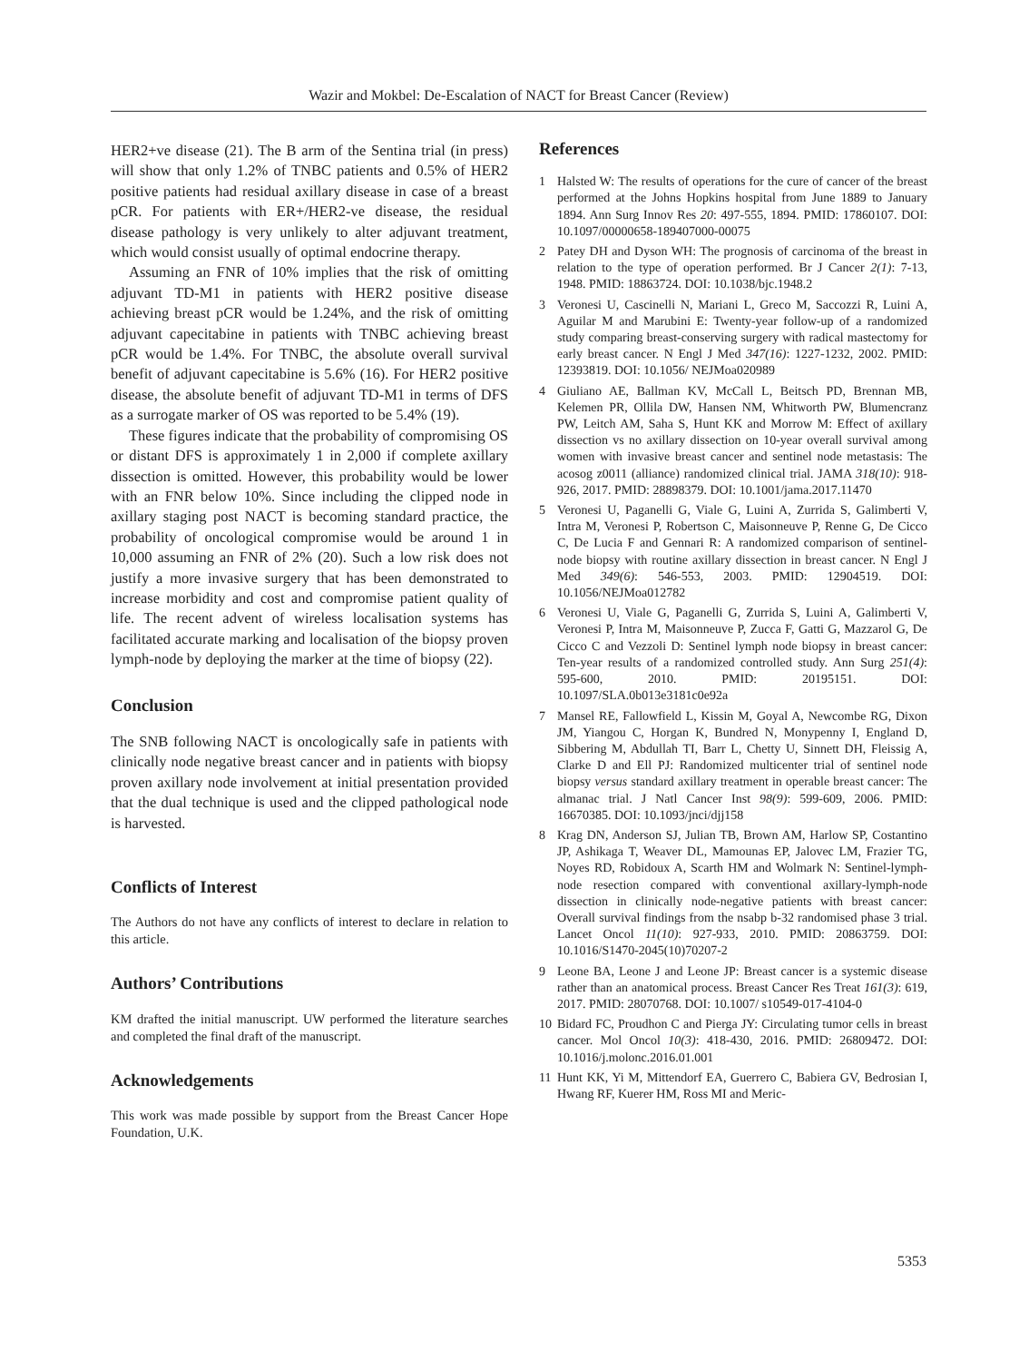Wazir and Mokbel: De-Escalation of NACT for Breast Cancer (Review)
HER2+ve disease (21). The B arm of the Sentina trial (in press) will show that only 1.2% of TNBC patients and 0.5% of HER2 positive patients had residual axillary disease in case of a breast pCR. For patients with ER+/HER2-ve disease, the residual disease pathology is very unlikely to alter adjuvant treatment, which would consist usually of optimal endocrine therapy.
Assuming an FNR of 10% implies that the risk of omitting adjuvant TD-M1 in patients with HER2 positive disease achieving breast pCR would be 1.24%, and the risk of omitting adjuvant capecitabine in patients with TNBC achieving breast pCR would be 1.4%. For TNBC, the absolute overall survival benefit of adjuvant capecitabine is 5.6% (16). For HER2 positive disease, the absolute benefit of adjuvant TD-M1 in terms of DFS as a surrogate marker of OS was reported to be 5.4% (19).
These figures indicate that the probability of compromising OS or distant DFS is approximately 1 in 2,000 if complete axillary dissection is omitted. However, this probability would be lower with an FNR below 10%. Since including the clipped node in axillary staging post NACT is becoming standard practice, the probability of oncological compromise would be around 1 in 10,000 assuming an FNR of 2% (20). Such a low risk does not justify a more invasive surgery that has been demonstrated to increase morbidity and cost and compromise patient quality of life. The recent advent of wireless localisation systems has facilitated accurate marking and localisation of the biopsy proven lymph-node by deploying the marker at the time of biopsy (22).
Conclusion
The SNB following NACT is oncologically safe in patients with clinically node negative breast cancer and in patients with biopsy proven axillary node involvement at initial presentation provided that the dual technique is used and the clipped pathological node is harvested.
Conflicts of Interest
The Authors do not have any conflicts of interest to declare in relation to this article.
Authors’ Contributions
KM drafted the initial manuscript. UW performed the literature searches and completed the final draft of the manuscript.
Acknowledgements
This work was made possible by support from the Breast Cancer Hope Foundation, U.K.
References
1 Halsted W: The results of operations for the cure of cancer of the breast performed at the Johns Hopkins hospital from June 1889 to January 1894. Ann Surg Innov Res 20: 497-555, 1894. PMID: 17860107. DOI: 10.1097/00000658-189407000-00075
2 Patey DH and Dyson WH: The prognosis of carcinoma of the breast in relation to the type of operation performed. Br J Cancer 2(1): 7-13, 1948. PMID: 18863724. DOI: 10.1038/bjc.1948.2
3 Veronesi U, Cascinelli N, Mariani L, Greco M, Saccozzi R, Luini A, Aguilar M and Marubini E: Twenty-year follow-up of a randomized study comparing breast-conserving surgery with radical mastectomy for early breast cancer. N Engl J Med 347(16): 1227-1232, 2002. PMID: 12393819. DOI: 10.1056/ NEJMoa020989
4 Giuliano AE, Ballman KV, McCall L, Beitsch PD, Brennan MB, Kelemen PR, Ollila DW, Hansen NM, Whitworth PW, Blumencranz PW, Leitch AM, Saha S, Hunt KK and Morrow M: Effect of axillary dissection vs no axillary dissection on 10-year overall survival among women with invasive breast cancer and sentinel node metastasis: The acosog z0011 (alliance) randomized clinical trial. JAMA 318(10): 918-926, 2017. PMID: 28898379. DOI: 10.1001/jama.2017.11470
5 Veronesi U, Paganelli G, Viale G, Luini A, Zurrida S, Galimberti V, Intra M, Veronesi P, Robertson C, Maisonneuve P, Renne G, De Cicco C, De Lucia F and Gennari R: A randomized comparison of sentinel-node biopsy with routine axillary dissection in breast cancer. N Engl J Med 349(6): 546-553, 2003. PMID: 12904519. DOI: 10.1056/NEJMoa012782
6 Veronesi U, Viale G, Paganelli G, Zurrida S, Luini A, Galimberti V, Veronesi P, Intra M, Maisonneuve P, Zucca F, Gatti G, Mazzarol G, De Cicco C and Vezzoli D: Sentinel lymph node biopsy in breast cancer: Ten-year results of a randomized controlled study. Ann Surg 251(4): 595-600, 2010. PMID: 20195151. DOI: 10.1097/SLA.0b013e3181c0e92a
7 Mansel RE, Fallowfield L, Kissin M, Goyal A, Newcombe RG, Dixon JM, Yiangou C, Horgan K, Bundred N, Monypenny I, England D, Sibbering M, Abdullah TI, Barr L, Chetty U, Sinnett DH, Fleissig A, Clarke D and Ell PJ: Randomized multicenter trial of sentinel node biopsy versus standard axillary treatment in operable breast cancer: The almanac trial. J Natl Cancer Inst 98(9): 599-609, 2006. PMID: 16670385. DOI: 10.1093/jnci/djj158
8 Krag DN, Anderson SJ, Julian TB, Brown AM, Harlow SP, Costantino JP, Ashikaga T, Weaver DL, Mamounas EP, Jalovec LM, Frazier TG, Noyes RD, Robidoux A, Scarth HM and Wolmark N: Sentinel-lymph-node resection compared with conventional axillary-lymph-node dissection in clinically node-negative patients with breast cancer: Overall survival findings from the nsabp b-32 randomised phase 3 trial. Lancet Oncol 11(10): 927-933, 2010. PMID: 20863759. DOI: 10.1016/S1470-2045(10)70207-2
9 Leone BA, Leone J and Leone JP: Breast cancer is a systemic disease rather than an anatomical process. Breast Cancer Res Treat 161(3): 619, 2017. PMID: 28070768. DOI: 10.1007/ s10549-017-4104-0
10 Bidard FC, Proudhon C and Pierga JY: Circulating tumor cells in breast cancer. Mol Oncol 10(3): 418-430, 2016. PMID: 26809472. DOI: 10.1016/j.molonc.2016.01.001
11 Hunt KK, Yi M, Mittendorf EA, Guerrero C, Babiera GV, Bedrosian I, Hwang RF, Kuerer HM, Ross MI and Meric-
5353